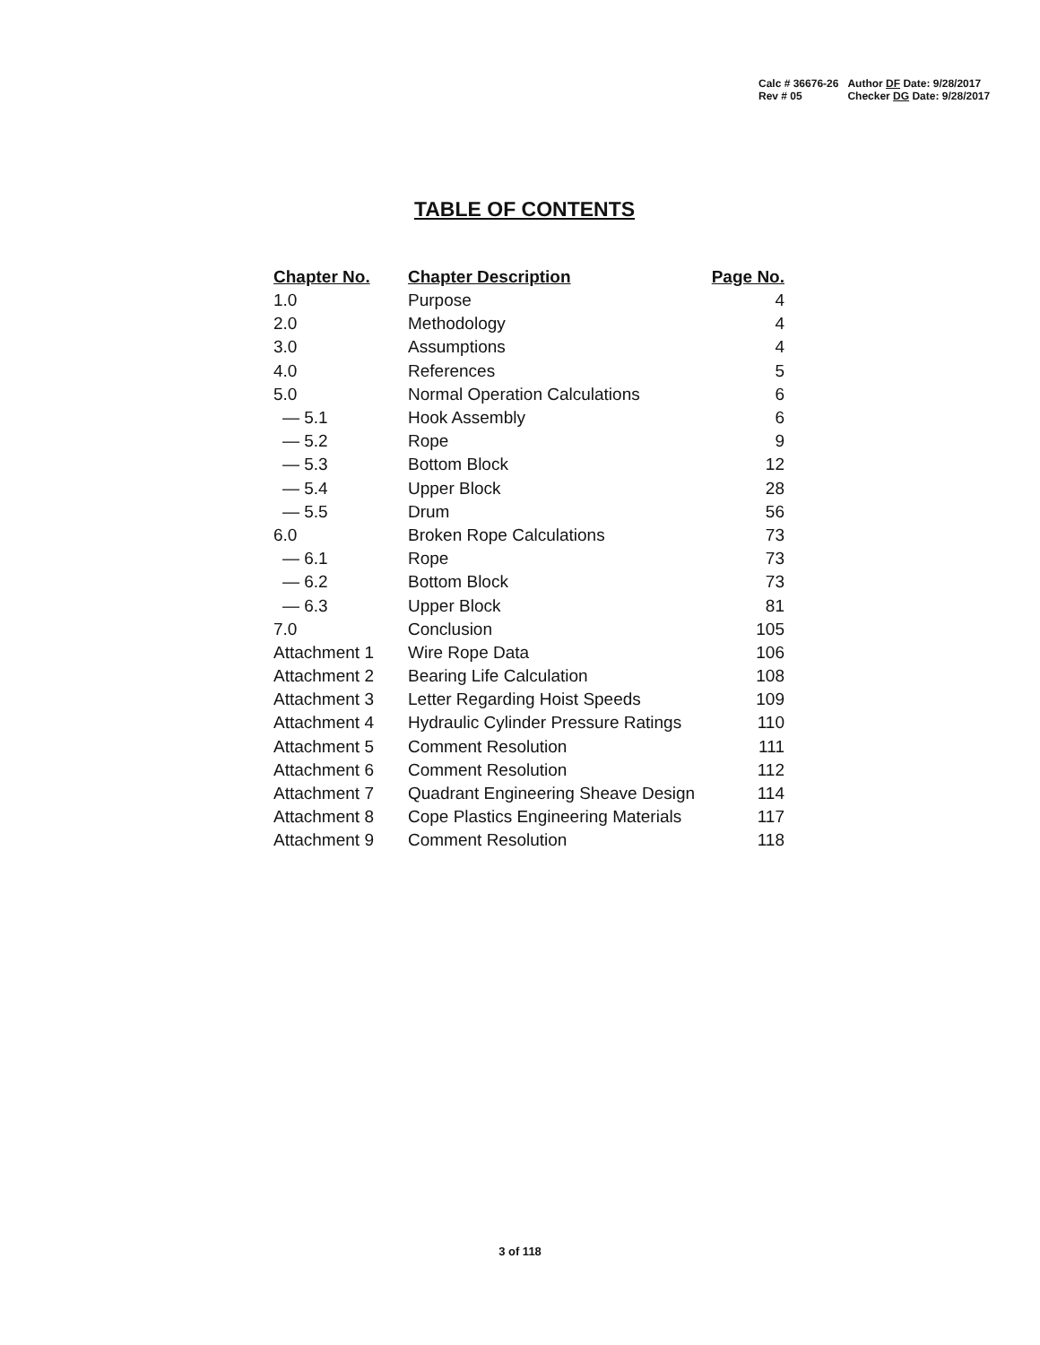| Calc # 36676-26 | Author DF Date: 9/28/2017 |
| Rev # 05 | Checker DG Date: 9/28/2017 |
TABLE OF CONTENTS
| Chapter No. | Chapter Description | Page No. |
| --- | --- | --- |
| 1.0 | Purpose | 4 |
| 2.0 | Methodology | 4 |
| 3.0 | Assumptions | 4 |
| 4.0 | References | 5 |
| 5.0 | Normal Operation Calculations | 6 |
| — 5.1 | Hook Assembly | 6 |
| — 5.2 | Rope | 9 |
| — 5.3 | Bottom Block | 12 |
| — 5.4 | Upper Block | 28 |
| — 5.5 | Drum | 56 |
| 6.0 | Broken Rope Calculations | 73 |
| — 6.1 | Rope | 73 |
| — 6.2 | Bottom Block | 73 |
| — 6.3 | Upper Block | 81 |
| 7.0 | Conclusion | 105 |
| Attachment 1 | Wire Rope Data | 106 |
| Attachment 2 | Bearing Life Calculation | 108 |
| Attachment 3 | Letter Regarding Hoist Speeds | 109 |
| Attachment 4 | Hydraulic Cylinder Pressure Ratings | 110 |
| Attachment 5 | Comment Resolution | 111 |
| Attachment 6 | Comment Resolution | 112 |
| Attachment 7 | Quadrant Engineering Sheave Design | 114 |
| Attachment 8 | Cope Plastics Engineering Materials | 117 |
| Attachment 9 | Comment Resolution | 118 |
3 of 118